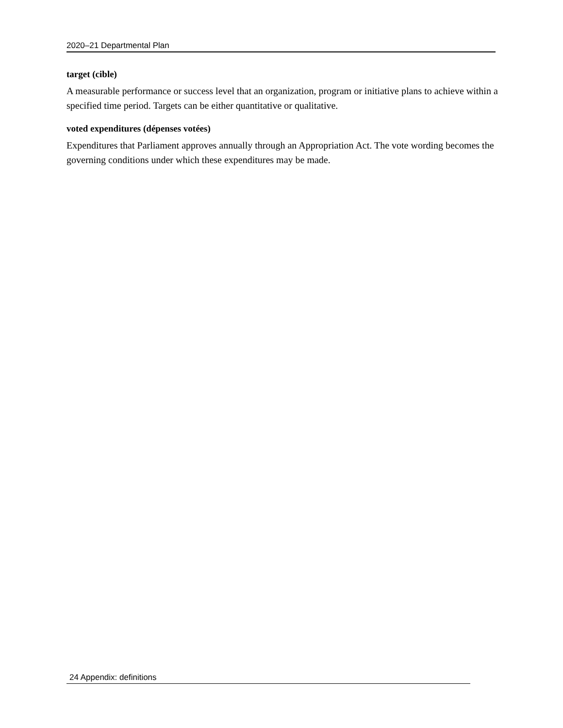2020–21 Departmental Plan
target (cible)
A measurable performance or success level that an organization, program or initiative plans to achieve within a specified time period. Targets can be either quantitative or qualitative.
voted expenditures (dépenses votées)
Expenditures that Parliament approves annually through an Appropriation Act. The vote wording becomes the governing conditions under which these expenditures may be made.
24 Appendix: definitions